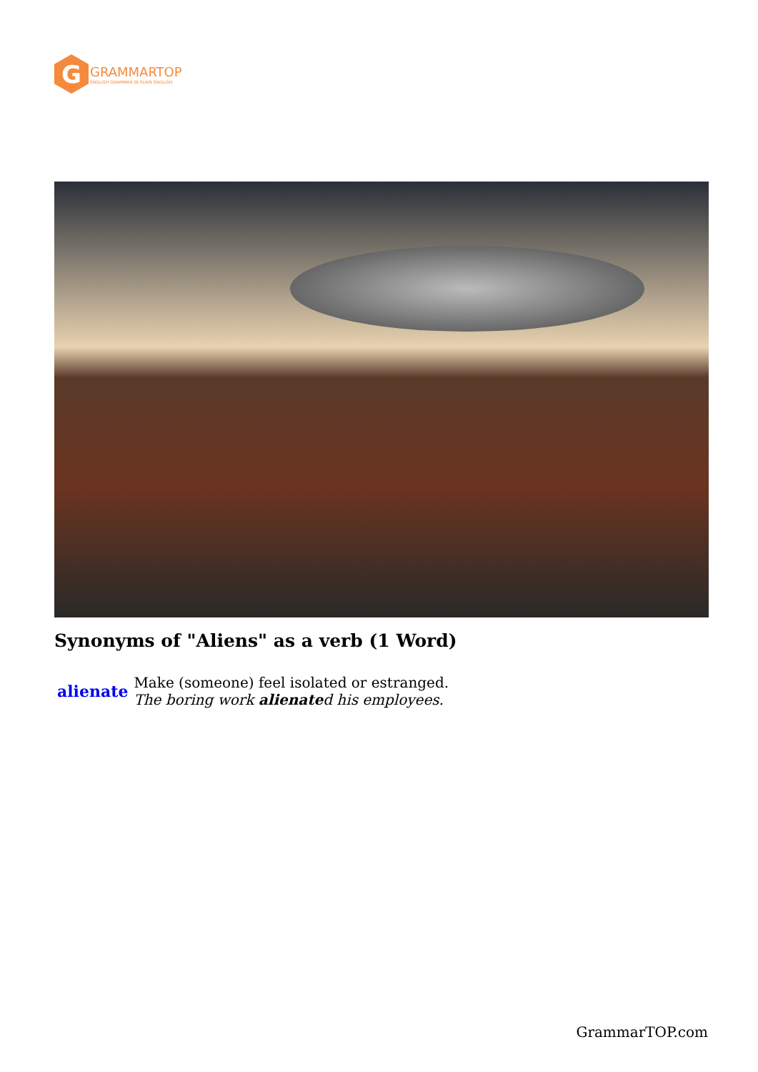G
GRAMMARTOP
ENGLISH GRAMMAR IN PLAIN ENGLISH
Synonyms of "Aliens" as a verb (1 Word)
| alienate | Make (someone) feel isolated or estranged. The boring work alienate d his employees. |
GrammarTOP.com